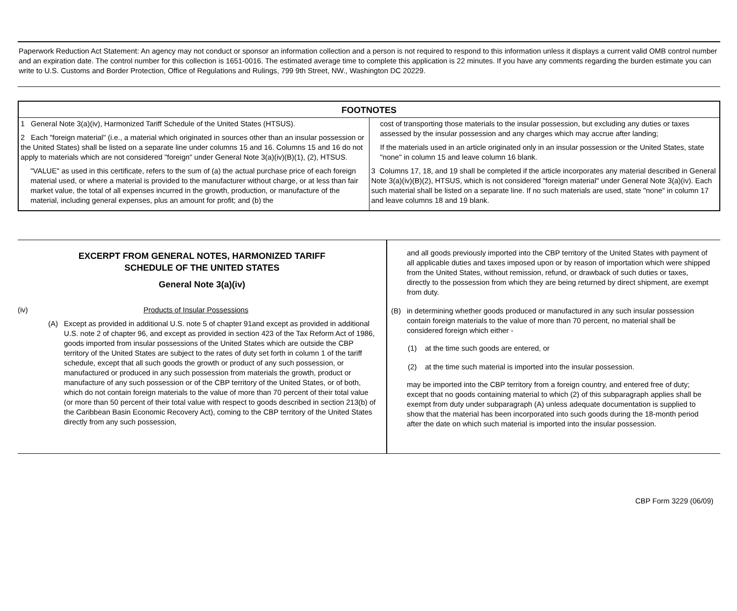Paperwork Reduction Act Statement: An agency may not conduct or sponsor an information collection and a person is not required to respond to this information unless it displays a current valid OMB control number and an expiration date. The control number for this collection is 1651-0016. The estimated average time to complete this application is 22 minutes. If you have any comments regarding the burden estimate you can write to U.S. Customs and Border Protection, Office of Regulations and Rulings, 799 9th Street, NW., Washington DC 20229.
FOOTNOTES
1 General Note 3(a)(iv), Harmonized Tariff Schedule of the United States (HTSUS).
2 Each "foreign material" (i.e., a material which originated in sources other than an insular possession or the United States) shall be listed on a separate line under columns 15 and 16. Columns 15 and 16 do not apply to materials which are not considered "foreign" under General Note 3(a)(iv)(B)(1), (2), HTSUS.
"VALUE" as used in this certificate, refers to the sum of (a) the actual purchase price of each foreign material used, or where a material is provided to the manufacturer without charge, or at less than fair market value, the total of all expenses incurred in the growth, production, or manufacture of the material, including general expenses, plus an amount for profit; and (b) the
cost of transporting those materials to the insular possession, but excluding any duties or taxes assessed by the insular possession and any charges which may accrue after landing;
If the materials used in an article originated only in an insular possession or the United States, state "none" in column 15 and leave column 16 blank.
3 Columns 17, 18, and 19 shall be completed if the article incorporates any material described in General Note 3(a)(iv)(B)(2), HTSUS, which is not considered "foreign material" under General Note 3(a)(iv). Each such material shall be listed on a separate line. If no such materials are used, state "none" in column 17 and leave columns 18 and 19 blank.
EXCERPT FROM GENERAL NOTES, HARMONIZED TARIFF
SCHEDULE OF THE UNITED STATES
General Note 3(a)(iv)
(iv) Products of Insular Possessions
(A) Except as provided in additional U.S. note 5 of chapter 91and except as provided in additional U.S. note 2 of chapter 96, and except as provided in section 423 of the Tax Reform Act of 1986, goods imported from insular possessions of the United States which are outside the CBP territory of the United States are subject to the rates of duty set forth in column 1 of the tariff schedule, except that all such goods the growth or product of any such possession, or manufactured or produced in any such possession from materials the growth, product or manufacture of any such possession or of the CBP territory of the United States, or of both, which do not contain foreign materials to the value of more than 70 percent of their total value (or more than 50 percent of their total value with respect to goods described in section 213(b) of the Caribbean Basin Economic Recovery Act), coming to the CBP territory of the United States directly from any such possession,
and all goods previously imported into the CBP territory of the United States with payment of all applicable duties and taxes imposed upon or by reason of importation which were shipped from the United States, without remission, refund, or drawback of such duties or taxes, directly to the possession from which they are being returned by direct shipment, are exempt from duty.
(B) in determining whether goods produced or manufactured in any such insular possession contain foreign materials to the value of more than 70 percent, no material shall be considered foreign which either -
(1) at the time such goods are entered, or
(2) at the time such material is imported into the insular possession.
may be imported into the CBP territory from a foreign country, and entered free of duty; except that no goods containing material to which (2) of this subparagraph applies shall be exempt from duty under subparagraph (A) unless adequate documentation is supplied to show that the material has been incorporated into such goods during the 18-month period after the date on which such material is imported into the insular possession.
CBP Form 3229 (06/09)